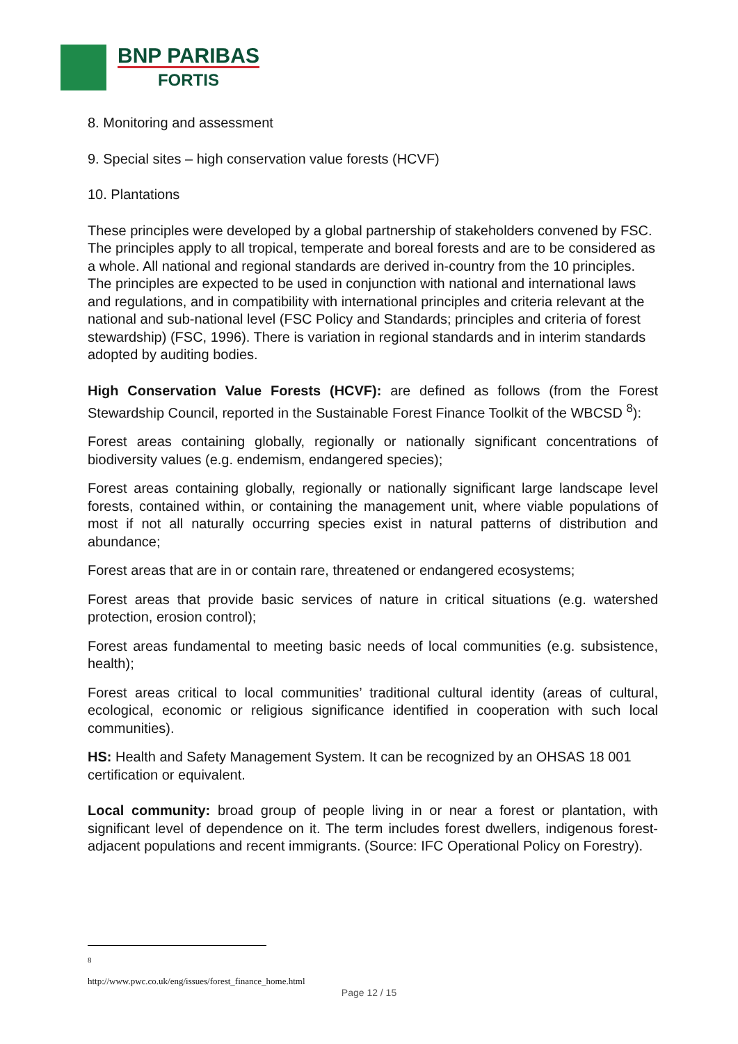BNP PARIBAS
FORTIS
8. Monitoring and assessment
9. Special sites – high conservation value forests (HCVF)
10. Plantations
These principles were developed by a global partnership of stakeholders convened by FSC. The principles apply to all tropical, temperate and boreal forests and are to be considered as a whole. All national and regional standards are derived in-country from the 10 principles. The principles are expected to be used in conjunction with national and international laws and regulations, and in compatibility with international principles and criteria relevant at the national and sub-national level (FSC Policy and Standards; principles and criteria of forest stewardship) (FSC, 1996). There is variation in regional standards and in interim standards adopted by auditing bodies.
High Conservation Value Forests (HCVF): are defined as follows (from the Forest Stewardship Council, reported in the Sustainable Forest Finance Toolkit of the WBCSD <sup>8</sup>):
Forest areas containing globally, regionally or nationally significant concentrations of biodiversity values (e.g. endemism, endangered species);
Forest areas containing globally, regionally or nationally significant large landscape level forests, contained within, or containing the management unit, where viable populations of most if not all naturally occurring species exist in natural patterns of distribution and abundance;
Forest areas that are in or contain rare, threatened or endangered ecosystems;
Forest areas that provide basic services of nature in critical situations (e.g. watershed protection, erosion control);
Forest areas fundamental to meeting basic needs of local communities (e.g. subsistence, health);
Forest areas critical to local communities’ traditional cultural identity (areas of cultural, ecological, economic or religious significance identified in cooperation with such local communities).
HS: Health and Safety Management System. It can be recognized by an OHSAS 18 001 certification or equivalent.
Local community: broad group of people living in or near a forest or plantation, with significant level of dependence on it. The term includes forest dwellers, indigenous forest-adjacent populations and recent immigrants. (Source: IFC Operational Policy on Forestry).
<sup>8</sup> http://www.pwc.co.uk/eng/issues/forest_finance_home.html
Page 12 / 15